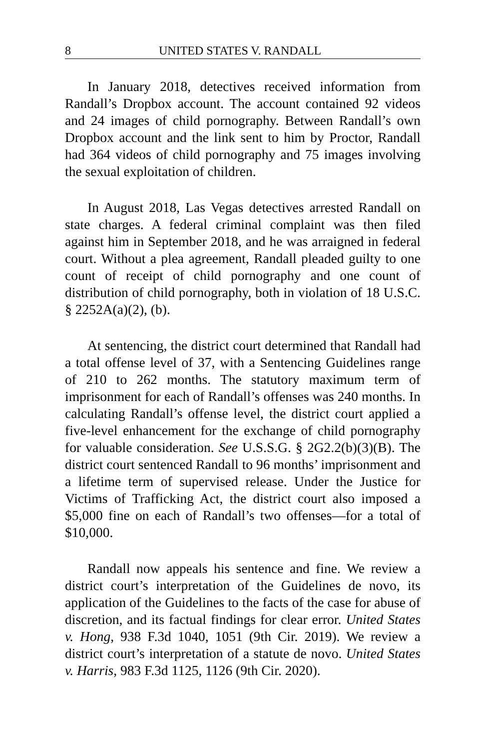8 UNITED STATES V. RANDALL
In January 2018, detectives received information from Randall’s Dropbox account. The account contained 92 videos and 24 images of child pornography. Between Randall’s own Dropbox account and the link sent to him by Proctor, Randall had 364 videos of child pornography and 75 images involving the sexual exploitation of children.
In August 2018, Las Vegas detectives arrested Randall on state charges. A federal criminal complaint was then filed against him in September 2018, and he was arraigned in federal court. Without a plea agreement, Randall pleaded guilty to one count of receipt of child pornography and one count of distribution of child pornography, both in violation of 18 U.S.C. § 2252A(a)(2), (b).
At sentencing, the district court determined that Randall had a total offense level of 37, with a Sentencing Guidelines range of 210 to 262 months. The statutory maximum term of imprisonment for each of Randall’s offenses was 240 months. In calculating Randall’s offense level, the district court applied a five-level enhancement for the exchange of child pornography for valuable consideration. See U.S.S.G. § 2G2.2(b)(3)(B). The district court sentenced Randall to 96 months’ imprisonment and a lifetime term of supervised release. Under the Justice for Victims of Trafficking Act, the district court also imposed a $5,000 fine on each of Randall’s two offenses—for a total of $10,000.
Randall now appeals his sentence and fine. We review a district court’s interpretation of the Guidelines de novo, its application of the Guidelines to the facts of the case for abuse of discretion, and its factual findings for clear error. United States v. Hong, 938 F.3d 1040, 1051 (9th Cir. 2019). We review a district court’s interpretation of a statute de novo. United States v. Harris, 983 F.3d 1125, 1126 (9th Cir. 2020).